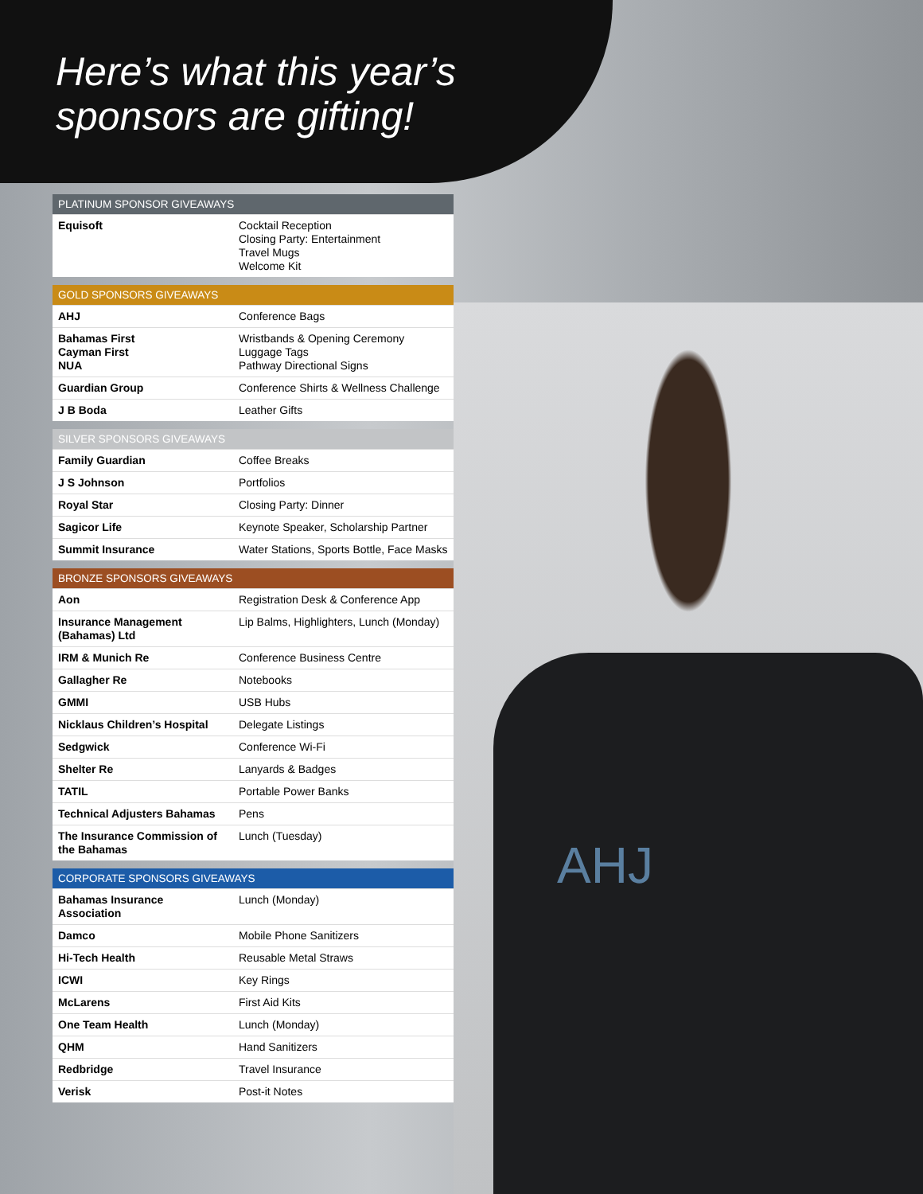AHJ
Here’s what this year’s
sponsors are gifting!
| PLATINUM SPONSOR GIVEAWAYS | |
| --- | --- |
| Equisoft | Cocktail Reception Closing Party: Entertainment Travel Mugs Welcome Kit |
| GOLD SPONSORS GIVEAWAYS | |
| --- | --- |
| AHJ | Conference Bags |
| Bahamas First Cayman First NUA | Wristbands & Opening Ceremony Luggage Tags Pathway Directional Signs |
| Guardian Group | Conference Shirts & Wellness Challenge |
| J B Boda | Leather Gifts |
| SILVER SPONSORS GIVEAWAYS | |
| --- | --- |
| Family Guardian | Coffee Breaks |
| J S Johnson | Portfolios |
| Royal Star | Closing Party: Dinner |
| Sagicor Life | Keynote Speaker, Scholarship Partner |
| Summit Insurance | Water Stations, Sports Bottle, Face Masks |
| BRONZE SPONSORS GIVEAWAYS | |
| --- | --- |
| Aon | Registration Desk & Conference App |
| Insurance Management (Bahamas) Ltd | Lip Balms, Highlighters, Lunch (Monday) |
| IRM & Munich Re | Conference Business Centre |
| Gallagher Re | Notebooks |
| GMMI | USB Hubs |
| Nicklaus Children’s Hospital | Delegate Listings |
| Sedgwick | Conference Wi-Fi |
| Shelter Re | Lanyards & Badges |
| TATIL | Portable Power Banks |
| Technical Adjusters Bahamas | Pens |
| The Insurance Commission of the Bahamas | Lunch (Tuesday) |
| CORPORATE SPONSORS GIVEAWAYS | |
| --- | --- |
| Bahamas Insurance Association | Lunch (Monday) |
| Damco | Mobile Phone Sanitizers |
| Hi-Tech Health | Reusable Metal Straws |
| ICWI | Key Rings |
| McLarens | First Aid Kits |
| One Team Health | Lunch (Monday) |
| QHM | Hand Sanitizers |
| Redbridge | Travel Insurance |
| Verisk | Post-it Notes |